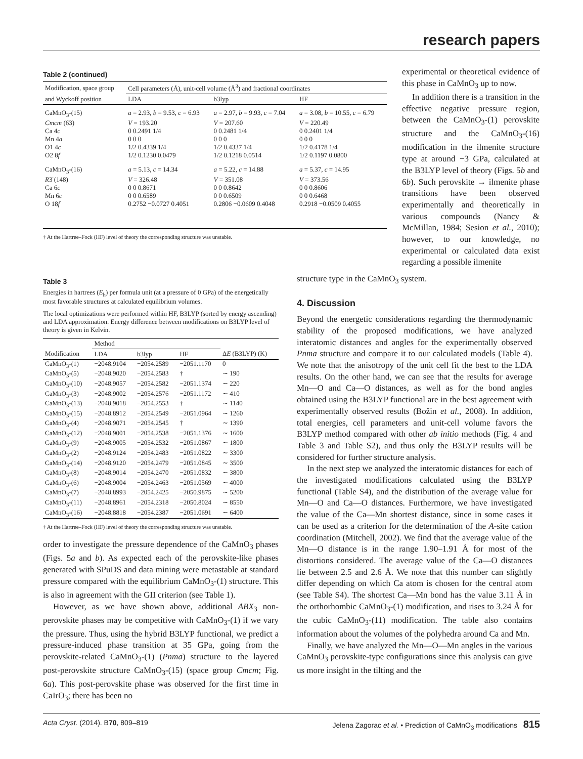research papers
Table 2 (continued)
| Modification, space group | Cell parameters (Å), unit-cell volume (Å<sup>3</sup>) and fractional coordinates | | |
| --- | --- | --- | --- |
| and Wyckoff position | LDA | b3lyp | HF |
| CaMnO<sub>3</sub>-(15) | a = 2.93, b = 9.53, c = 6.93 | a = 2.97, b = 9.93, c = 7.04 | a = 3.08, b = 10.55, c = 6.79 |
| Cmcm (63) | V = 193.20 | V = 207.60 | V = 220.49 |
| Ca 4 c | 0 0.2491 1/4 | 0 0.2481 1/4 | 0 0.2401 1/4 |
| Mn 4 a | 0 0 0 | 0 0 0 | 0 0 0 |
| O1 4 c | 1/2 0.4339 1/4 | 1/2 0.4337 1/4 | 1/2 0.4178 1/4 |
| O2 8 f | 1/2 0.1230 0.0479 | 1/2 0.1218 0.0514 | 1/2 0.1197 0.0800 |
| CaMnO<sub>3</sub>-(16) | a = 5.13, c = 14.34 | a = 5.22, c = 14.88 | a = 5.37, c = 14.95 |
| R 3̄ (148) | V = 326.48 | V = 351.08 | V = 373.56 |
| Ca 6 c | 0 0 0.8671 | 0 0 0.8642 | 0 0 0.8606 |
| Mn 6 c | 0 0 0.6589 | 0 0 0.6509 | 0 0 0.6468 |
| O 18 f | 0.2752 −0.0727 0.4051 | 0.2806 −0.0609 0.4048 | 0.2918 −0.0509 0.4055 |
† At the Hartree–Fock (HF) level of theory the corresponding structure was unstable.
experimental or theoretical evidence of this phase in CaMnO<sub>3</sub> up to now.
In addition there is a transition in the effective negative pressure region, between the CaMnO<sub>3</sub>-(1) perovskite structure and the CaMnO<sub>3</sub>-(16) modification in the ilmenite structure type at around −3 GPa, calculated at the B3LYP level of theory (Figs. 5b and 6b). Such perovskite → ilmenite phase transitions have been observed experimentally and theoretically in various compounds (Nancy & McMillan, 1984; Sesion et al., 2010); however, to our knowledge, no experimental or calculated data exist regarding a possible ilmenite
Table 3
Energies in hartrees (E<sub>h</sub>) per formula unit (at a pressure of 0 GPa) of the energetically most favorable structures at calculated equilibrium volumes.
The local optimizations were performed within HF, B3LYP (sorted by energy ascending) and LDA approximation. Energy difference between modifications on B3LYP level of theory is given in Kelvin.
| | Method | | | |
| --- | --- | --- | --- | --- |
| Modification | LDA | b3lyp | HF | Δ E (B3LYP) (K) |
| CaMnO<sub>3</sub>-(1) | −2048.9104 | −2054.2589 | −2051.1170 | 0 |
| CaMnO<sub>3</sub>-(5) | −2048.9020 | −2054.2583 | † | ∼ 190 |
| CaMnO<sub>3</sub>-(10) | −2048.9057 | −2054.2582 | −2051.1374 | ∼ 220 |
| CaMnO<sub>3</sub>-(3) | −2048.9002 | −2054.2576 | −2051.1172 | ∼ 410 |
| CaMnO<sub>3</sub>-(13) | −2048.9018 | −2054.2553 | † | ∼ 1140 |
| CaMnO<sub>3</sub>-(15) | −2048.8912 | −2054.2549 | −2051.0964 | ∼ 1260 |
| CaMnO<sub>3</sub>-(4) | −2048.9071 | −2054.2545 | † | ∼ 1390 |
| CaMnO<sub>3</sub>-(12) | −2048.9001 | −2054.2538 | −2051.1376 | ∼ 1600 |
| CaMnO<sub>3</sub>-(9) | −2048.9005 | −2054.2532 | −2051.0867 | ∼ 1800 |
| CaMnO<sub>3</sub>-(2) | −2048.9124 | −2054.2483 | −2051.0822 | ∼ 3300 |
| CaMnO<sub>3</sub>-(14) | −2048.9120 | −2054.2479 | −2051.0845 | ∼ 3500 |
| CaMnO<sub>3</sub>-(8) | −2048.9014 | −2054.2470 | −2051.0832 | ∼ 3800 |
| CaMnO<sub>3</sub>-(6) | −2048.9004 | −2054.2463 | −2051.0569 | ∼ 4000 |
| CaMnO<sub>3</sub>-(7) | −2048.8993 | −2054.2425 | −2050.9875 | ∼ 5200 |
| CaMnO<sub>3</sub>-(11) | −2048.8961 | −2054.2318 | −2050.8024 | ∼ 8550 |
| CaMnO<sub>3</sub>-(16) | −2048.8818 | −2054.2387 | −2051.0691 | ∼ 6400 |
† At the Hartree–Fock (HF) level of theory the corresponding structure was unstable.
order to investigate the pressure dependence of the CaMnO<sub>3</sub> phases (Figs. 5a and b). As expected each of the perovskite-like phases generated with SPuDS and data mining were metastable at standard pressure compared with the equilibrium CaMnO<sub>3</sub>-(1) structure. This is also in agreement with the GII criterion (see Table 1).
However, as we have shown above, additional ABX<sub>3</sub> non-perovskite phases may be competitive with CaMnO<sub>3</sub>-(1) if we vary the pressure. Thus, using the hybrid B3LYP functional, we predict a pressure-induced phase transition at 35 GPa, going from the perovskite-related CaMnO<sub>3</sub>-(1) (Pnma) structure to the layered post-perovskite structure CaMnO<sub>3</sub>-(15) (space group Cmcm; Fig. 6a). This post-perovskite phase was observed for the first time in CaIrO<sub>3</sub>; there has been no
structure type in the CaMnO<sub>3</sub> system.
4. Discussion
Beyond the energetic considerations regarding the thermodynamic stability of the proposed modifications, we have analyzed interatomic distances and angles for the experimentally observed Pnma structure and compare it to our calculated models (Table 4). We note that the anisotropy of the unit cell fit the best to the LDA results. On the other hand, we can see that the results for average Mn—O and Ca—O distances, as well as for the bond angles obtained using the B3LYP functional are in the best agreement with experimentally observed results (Božin et al., 2008). In addition, total energies, cell parameters and unit-cell volume favors the B3LYP method compared with other ab initio methods (Fig. 4 and Table 3 and Table S2), and thus only the B3LYP results will be considered for further structure analysis.
In the next step we analyzed the interatomic distances for each of the investigated modifications calculated using the B3LYP functional (Table S4), and the distribution of the average value for Mn—O and Ca—O distances. Furthermore, we have investigated the value of the Ca—Mn shortest distance, since in some cases it can be used as a criterion for the determination of the A-site cation coordination (Mitchell, 2002). We find that the average value of the Mn—O distance is in the range 1.90–1.91 Å for most of the distortions considered. The average value of the Ca—O distances lie between 2.5 and 2.6 Å. We note that this number can slightly differ depending on which Ca atom is chosen for the central atom (see Table S4). The shortest Ca—Mn bond has the value 3.11 Å in the orthorhombic CaMnO<sub>3</sub>-(1) modification, and rises to 3.24 Å for the cubic CaMnO<sub>3</sub>-(11) modification. The table also contains information about the volumes of the polyhedra around Ca and Mn.
Finally, we have analyzed the Mn—O—Mn angles in the various CaMnO<sub>3</sub> perovskite-type configurations since this analysis can give us more insight in the tilting and the
Acta Cryst. (2014). B70, 809–819 Jelena Zagorac et al. • Prediction of CaMnO<sub>3</sub> modifications 815